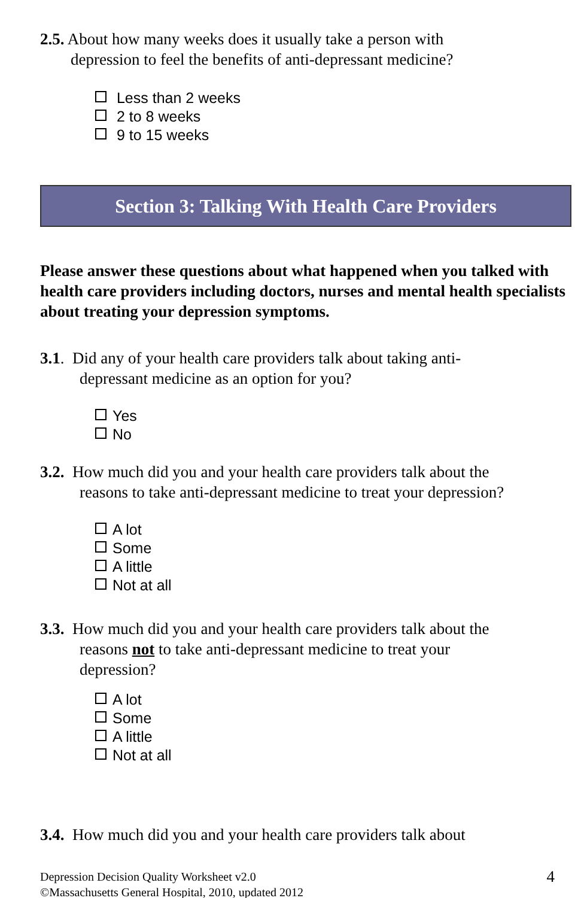2.5. About how many weeks does it usually take a person with
depression to feel the benefits of anti-depressant medicine?
Less than 2 weeks
2 to 8 weeks
9 to 15 weeks
Section 3: Talking With Health Care Providers
Please answer these questions about what happened when you talked with health care providers including doctors, nurses and mental health specialists about treating your depression symptoms.
3.1. Did any of your health care providers talk about taking anti-
depressant medicine as an option for you?
Yes
No
3.2. How much did you and your health care providers talk about the
reasons to take anti-depressant medicine to treat your depression?
A lot
Some
A little
Not at all
3.3. How much did you and your health care providers talk about the
reasons not to take anti-depressant medicine to treat your
depression?
A lot
Some
A little
Not at all
3.4. How much did you and your health care providers talk about
Depression Decision Quality Worksheet v2.0
©Massachusetts General Hospital, 2010, updated 2012
4